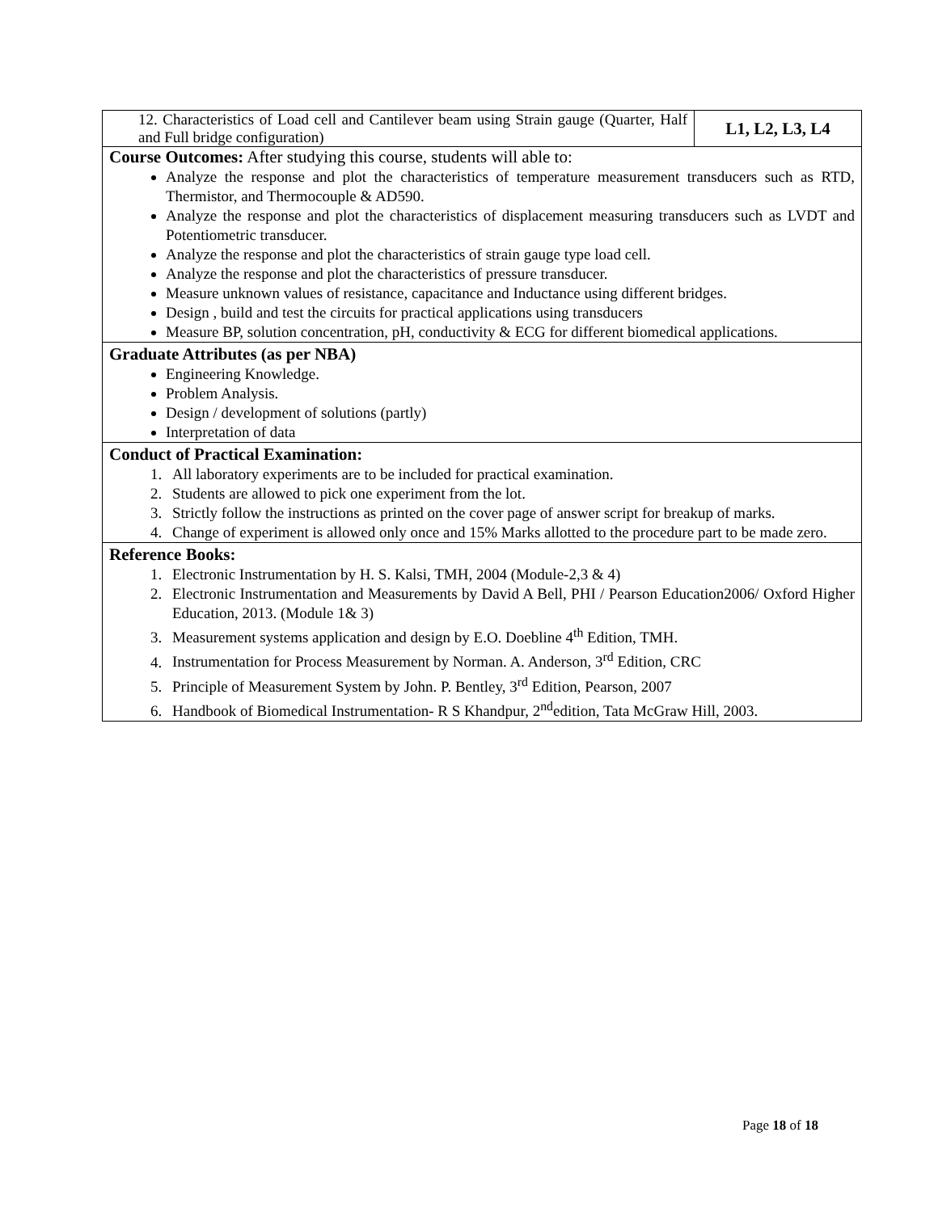| 12. Characteristics of Load cell and Cantilever beam using Strain gauge (Quarter, Half and Full bridge configuration) | L1, L2, L3, L4 |
| Course Outcomes: After studying this course, students will able to: Analyze the response and plot the characteristics of temperature measurement transducers such as RTD, Thermistor, and Thermocouple & AD590. Analyze the response and plot the characteristics of displacement measuring transducers such as LVDT and Potentiometric transducer. Analyze the response and plot the characteristics of strain gauge type load cell. Analyze the response and plot the characteristics of pressure transducer. Measure unknown values of resistance, capacitance and Inductance using different bridges. Design , build and test the circuits for practical applications using transducers Measure BP, solution concentration, pH, conductivity & ECG for different biomedical applications. | |
| Graduate Attributes (as per NBA) Engineering Knowledge. Problem Analysis. Design / development of solutions (partly) Interpretation of data | |
| Conduct of Practical Examination: 1. All laboratory experiments are to be included for practical examination. 2. Students are allowed to pick one experiment from the lot. 3. Strictly follow the instructions as printed on the cover page of answer script for breakup of marks. 4. Change of experiment is allowed only once and 15% Marks allotted to the procedure part to be made zero. | |
| Reference Books: 1. Electronic Instrumentation by H. S. Kalsi, TMH, 2004 (Module-2,3 & 4) 2. Electronic Instrumentation and Measurements by David A Bell, PHI / Pearson Education2006/ Oxford Higher Education, 2013. (Module 1& 3) 3. Measurement systems application and design by E.O. Doebline 4<sup>th</sup> Edition, TMH. 4. Instrumentation for Process Measurement by Norman. A. Anderson, 3<sup>rd</sup> Edition, CRC 5. Principle of Measurement System by John. P. Bentley, 3<sup>rd</sup> Edition, Pearson, 2007 6. Handbook of Biomedical Instrumentation- R S Khandpur, 2<sup>nd</sup>edition, Tata McGraw Hill, 2003. | |
Page 18 of 18